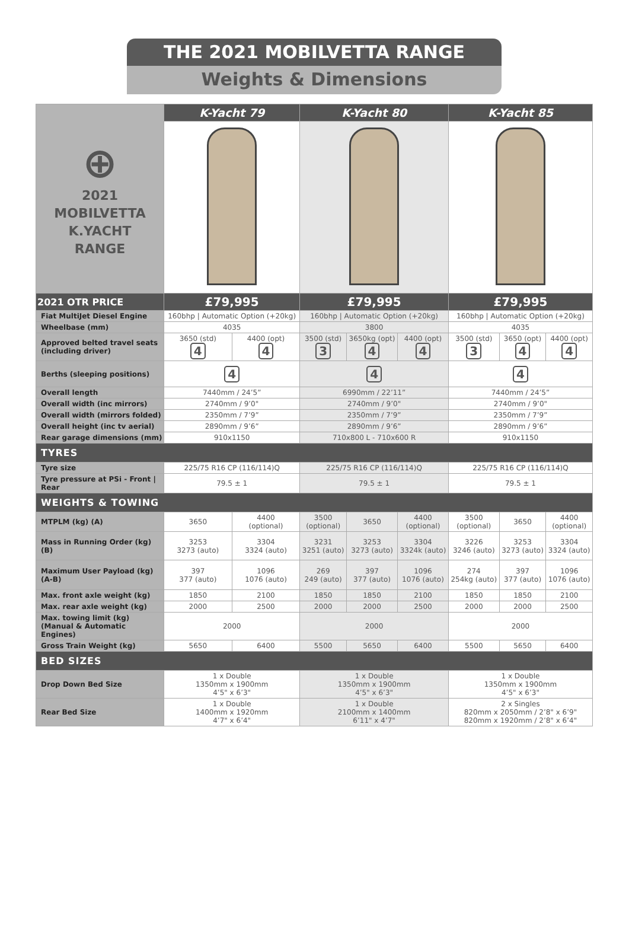THE 2021 MOBILVETTA RANGE
Weights & Dimensions
| ⊕ 2021 MOBILVETTA K.YACHT RANGE | K-Yacht 79 | | K-Yacht 80 | | | K-Yacht 85 | | |
| 2021 OTR PRICE | £79,995 | | £79,995 | | | £79,995 | | |
| Fiat MultiJet Diesel Engine | 160bhp / Automatic Option (+20kg) | | 160bhp / Automatic Option (+20kg) | | | 160bhp / Automatic Option (+20kg) | | |
| Wheelbase (mm) | 4035 | | 3800 | | | 4035 | | |
| Approved belted travel seats (including driver) | 3650 (std) 4 | 4400 (opt) 4 | 3500 (std) 3 | 3650kg (opt) 4 | 4400 (opt) 4 | 3500 (std) 3 | 3650 (opt) 4 | 4400 (opt) 4 |
| Berths (sleeping positions) | 4 | | 4 | | | 4 | | |
| Overall length | 7440mm / 24’5” | | 6990mm / 22’11” | | | 7440mm / 24’5” | | |
| Overall width (inc mirrors) | 2740mm / 9’0" | | 2740mm / 9’0" | | | 2740mm / 9’0" | | |
| Overall width (mirrors folded) | 2350mm / 7’9” | | 2350mm / 7’9” | | | 2350mm / 7’9” | | |
| Overall height (inc tv aerial) | 2890mm / 9’6” | | 2890mm / 9’6” | | | 2890mm / 9’6” | | |
| Rear garage dimensions (mm) | 910x1150 | | 710x800 L - 710x600 R | | | 910x1150 | | |
| TYRES | | | | | | | | |
| Tyre size | 225/75 R16 CP (116/114)Q | | 225/75 R16 CP (116/114)Q | | | 225/75 R16 CP (116/114)Q | | |
| Tyre pressure at PSi - Front / Rear | 79.5 ± 1 | | 79.5 ± 1 | | | 79.5 ± 1 | | |
| WEIGHTS & TOWING | | | | | | | | |
| MTPLM (kg) (A) | 3650 | 4400 (optional) | 3500 (optional) | 3650 | 4400 (optional) | 3500 (optional) | 3650 | 4400 (optional) |
| Mass in Running Order (kg) (B) | 3253 3273 (auto) | 3304 3324 (auto) | 3231 3251 (auto) | 3253 3273 (auto) | 3304 3324k (auto) | 3226 3246 (auto) | 3253 3273 (auto) | 3304 3324 (auto) |
| Maximum User Payload (kg) (A-B) | 397 377 (auto) | 1096 1076 (auto) | 269 249 (auto) | 397 377 (auto) | 1096 1076 (auto) | 274 254kg (auto) | 397 377 (auto) | 1096 1076 (auto) |
| Max. front axle weight (kg) | 1850 | 2100 | 1850 | 1850 | 2100 | 1850 | 1850 | 2100 |
| Max. rear axle weight (kg) | 2000 | 2500 | 2000 | 2000 | 2500 | 2000 | 2000 | 2500 |
| Max. towing limit (kg) (Manual & Automatic Engines) | 2000 | | 2000 | | | 2000 | | |
| Gross Train Weight (kg) | 5650 | 6400 | 5500 | 5650 | 6400 | 5500 | 5650 | 6400 |
| BED SIZES | | | | | | | | |
| Drop Down Bed Size | 1 x Double 1350mm x 1900mm 4’5" x 6’3" | | 1 x Double 1350mm x 1900mm 4’5" x 6’3" | | | 1 x Double 1350mm x 1900mm 4’5" x 6’3" | | |
| Rear Bed Size | 1 x Double 1400mm x 1920mm 4’7" x 6’4" | | 1 x Double 2100mm x 1400mm 6’11" x 4’7" | | | 2 x Singles 820mm x 2050mm / 2’8" x 6’9" 820mm x 1920mm / 2’8" x 6’4" | | |